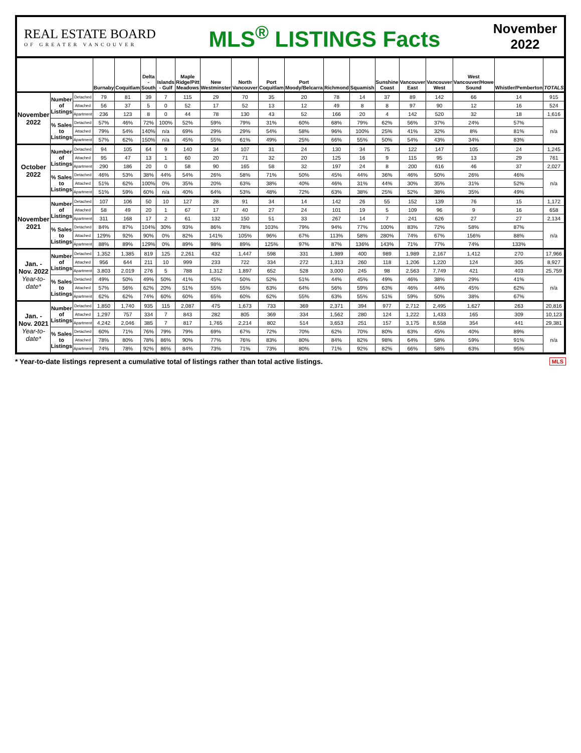REAL ESTATE BOARD
OF GREATER VANCOUVER
MLS<sup>®</sup> LISTINGS Facts
November
2022
| | | | Burnaby | Coquitlam | Delta - South | Islands - Gulf | Maple Ridge/Pitt Meadows | New Westminster | North Vancouver | Port Coquitlam | Port Moody/Belcarra | Richmond | Squamish | Sunshine Coast | Vancouver East | Vancouver West | West Vancouver/Howe Sound | Whistler/Pemberton | TOTALS |
| --- | --- | --- | --- | --- | --- | --- | --- | --- | --- | --- | --- | --- | --- | --- | --- | --- | --- | --- | --- |
| November 2022 | Number of Listings | Detached | 79 | 81 | 39 | 7 | 115 | 29 | 70 | 35 | 20 | 78 | 14 | 37 | 89 | 142 | 66 | 14 | 915 |
| | | Attached | 56 | 37 | 5 | 0 | 52 | 17 | 52 | 13 | 12 | 49 | 8 | 8 | 97 | 90 | 12 | 16 | 524 |
| | | Apartment | 236 | 123 | 8 | 0 | 44 | 78 | 130 | 43 | 52 | 166 | 20 | 4 | 142 | 520 | 32 | 18 | 1,616 |
| | % Sales to Listings | Detached | 57% | 46% | 72% | 100% | 52% | 59% | 79% | 31% | 60% | 68% | 79% | 62% | 56% | 37% | 24% | 57% | n/a |
| | | Attached | 79% | 54% | 140% | n/a | 69% | 29% | 29% | 54% | 58% | 96% | 100% | 25% | 41% | 32% | 8% | 81% | |
| | | Apartment | 57% | 62% | 150% | n/a | 45% | 55% | 61% | 49% | 25% | 66% | 55% | 50% | 54% | 43% | 34% | 83% | |
| October 2022 | Number of Listings | Detached | 94 | 105 | 64 | 9 | 140 | 34 | 107 | 31 | 24 | 130 | 34 | 75 | 122 | 147 | 105 | 24 | 1,245 |
| | | Attached | 95 | 47 | 13 | 1 | 60 | 20 | 71 | 32 | 20 | 125 | 16 | 9 | 115 | 95 | 13 | 29 | 761 |
| | | Apartment | 290 | 186 | 20 | 0 | 58 | 90 | 165 | 58 | 32 | 197 | 24 | 8 | 200 | 616 | 46 | 37 | 2,027 |
| | % Sales to Listings | Detached | 46% | 53% | 38% | 44% | 54% | 26% | 58% | 71% | 50% | 45% | 44% | 36% | 46% | 50% | 26% | 46% | n/a |
| | | Attached | 51% | 62% | 100% | 0% | 35% | 20% | 63% | 38% | 40% | 46% | 31% | 44% | 30% | 35% | 31% | 52% | |
| | | Apartment | 51% | 59% | 60% | n/a | 40% | 64% | 53% | 48% | 72% | 63% | 38% | 25% | 52% | 38% | 35% | 49% | |
| November 2021 | Number of Listings | Detached | 107 | 106 | 50 | 10 | 127 | 28 | 91 | 34 | 14 | 142 | 26 | 55 | 152 | 139 | 76 | 15 | 1,172 |
| | | Attached | 58 | 49 | 20 | 1 | 67 | 17 | 40 | 27 | 24 | 101 | 19 | 5 | 109 | 96 | 9 | 16 | 658 |
| | | Apartment | 311 | 168 | 17 | 2 | 61 | 132 | 150 | 51 | 33 | 267 | 14 | 7 | 241 | 626 | 27 | 27 | 2,134 |
| | % Sales to Listings | Detached | 84% | 87% | 104% | 30% | 93% | 86% | 78% | 103% | 79% | 94% | 77% | 100% | 83% | 72% | 58% | 87% | n/a |
| | | Attached | 129% | 92% | 90% | 0% | 82% | 141% | 105% | 96% | 67% | 113% | 58% | 280% | 74% | 67% | 156% | 88% | |
| | | Apartment | 88% | 89% | 129% | 0% | 89% | 98% | 89% | 125% | 97% | 87% | 136% | 143% | 71% | 77% | 74% | 133% | |
| Jan. - Nov. 2022 Year-to-date* | Number of Listings | Detached | 1,352 | 1,385 | 819 | 125 | 2,261 | 432 | 1,447 | 598 | 331 | 1,989 | 400 | 989 | 1,989 | 2,167 | 1,412 | 270 | 17,966 |
| | | Attached | 956 | 644 | 211 | 10 | 999 | 233 | 722 | 334 | 272 | 1,313 | 260 | 118 | 1,206 | 1,220 | 124 | 305 | 8,927 |
| | | Apartment | 3,803 | 2,019 | 276 | 5 | 788 | 1,312 | 1,897 | 652 | 528 | 3,000 | 245 | 98 | 2,563 | 7,749 | 421 | 403 | 25,759 |
| | % Sales to Listings | Detached | 49% | 50% | 49% | 50% | 41% | 45% | 50% | 52% | 51% | 44% | 45% | 49% | 46% | 38% | 29% | 41% | n/a |
| | | Attached | 57% | 56% | 62% | 20% | 51% | 55% | 55% | 63% | 64% | 56% | 59% | 63% | 46% | 44% | 45% | 62% | |
| | | Apartment | 62% | 62% | 74% | 60% | 60% | 65% | 60% | 62% | 55% | 63% | 55% | 51% | 59% | 50% | 38% | 67% | |
| Jan. - Nov. 2021 Year-to-date* | Number of Listings | Detached | 1,850 | 1,740 | 935 | 115 | 2,087 | 475 | 1,673 | 733 | 369 | 2,371 | 394 | 977 | 2,712 | 2,495 | 1,627 | 263 | 20,816 |
| | | Attached | 1,297 | 757 | 334 | 7 | 843 | 282 | 805 | 369 | 334 | 1,562 | 280 | 124 | 1,222 | 1,433 | 165 | 309 | 10,123 |
| | | Apartment | 4,242 | 2,046 | 385 | 7 | 817 | 1,765 | 2,214 | 802 | 514 | 3,653 | 251 | 157 | 3,175 | 8,558 | 354 | 441 | 29,381 |
| | % Sales to Listings | Detached | 60% | 71% | 76% | 79% | 79% | 69% | 67% | 72% | 70% | 62% | 70% | 80% | 63% | 45% | 40% | 89% | n/a |
| | | Attached | 78% | 80% | 78% | 86% | 90% | 77% | 76% | 83% | 80% | 84% | 82% | 98% | 64% | 58% | 59% | 91% | |
| | | Apartment | 74% | 78% | 92% | 86% | 84% | 73% | 71% | 73% | 80% | 71% | 92% | 82% | 66% | 58% | 63% | 95% | |
* Year-to-date listings represent a cumulative total of listings rather than total active listings. MLS